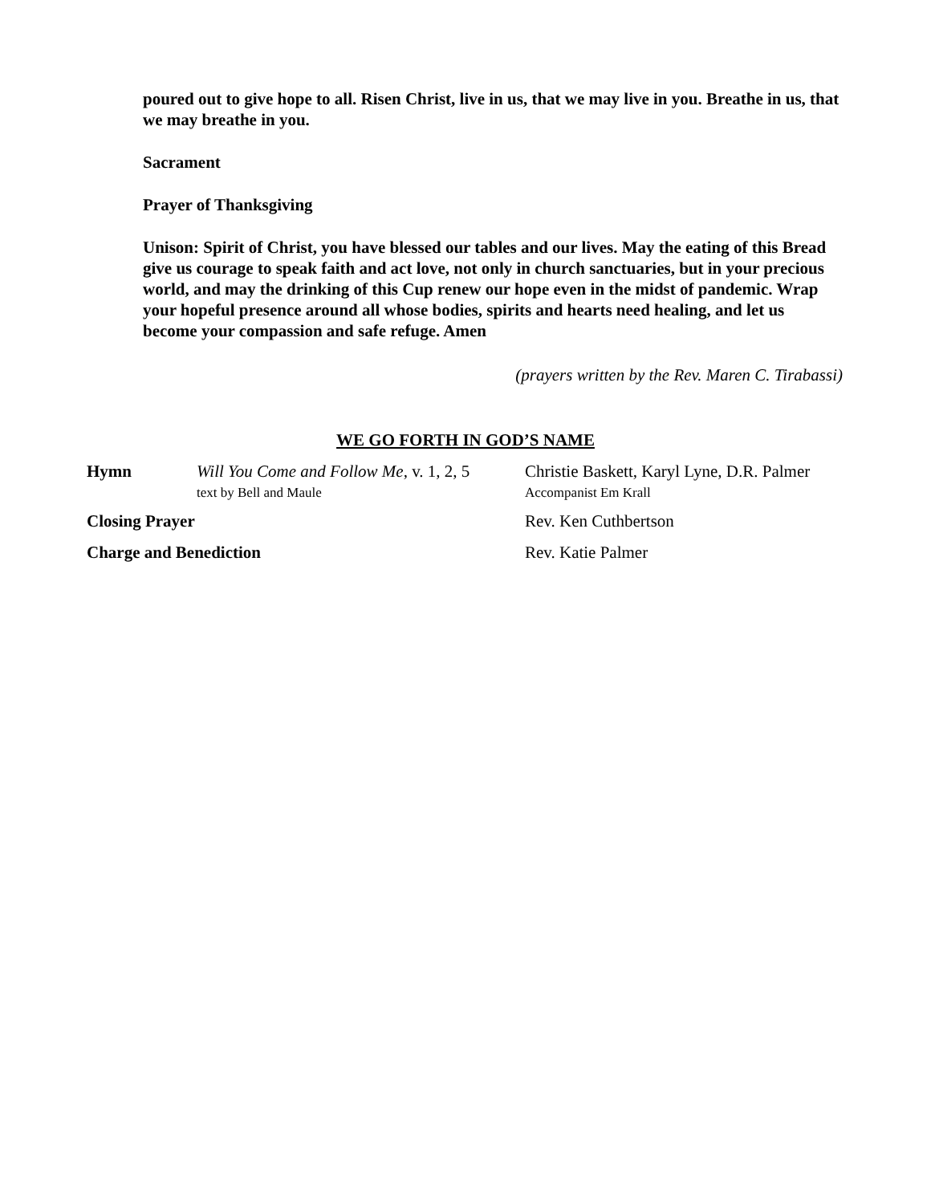poured out to give hope to all. Risen Christ, live in us, that we may live in you. Breathe in us, that we may breathe in you.
Sacrament
Prayer of Thanksgiving
Unison: Spirit of Christ, you have blessed our tables and our lives. May the eating of this Bread give us courage to speak faith and act love, not only in church sanctuaries, but in your precious world, and may the drinking of this Cup renew our hope even in the midst of pandemic. Wrap your hopeful presence around all whose bodies, spirits and hearts need healing, and let us become your compassion and safe refuge. Amen
(prayers written by the Rev. Maren C. Tirabassi)
WE GO FORTH IN GOD’S NAME
Hymn Will You Come and Follow Me, v. 1, 2, 5
text by Bell and Maule
Christie Baskett, Karyl Lyne, D.R. Palmer
Accompanist Em Krall
Closing Prayer Rev. Ken Cuthbertson
Charge and Benediction Rev. Katie Palmer